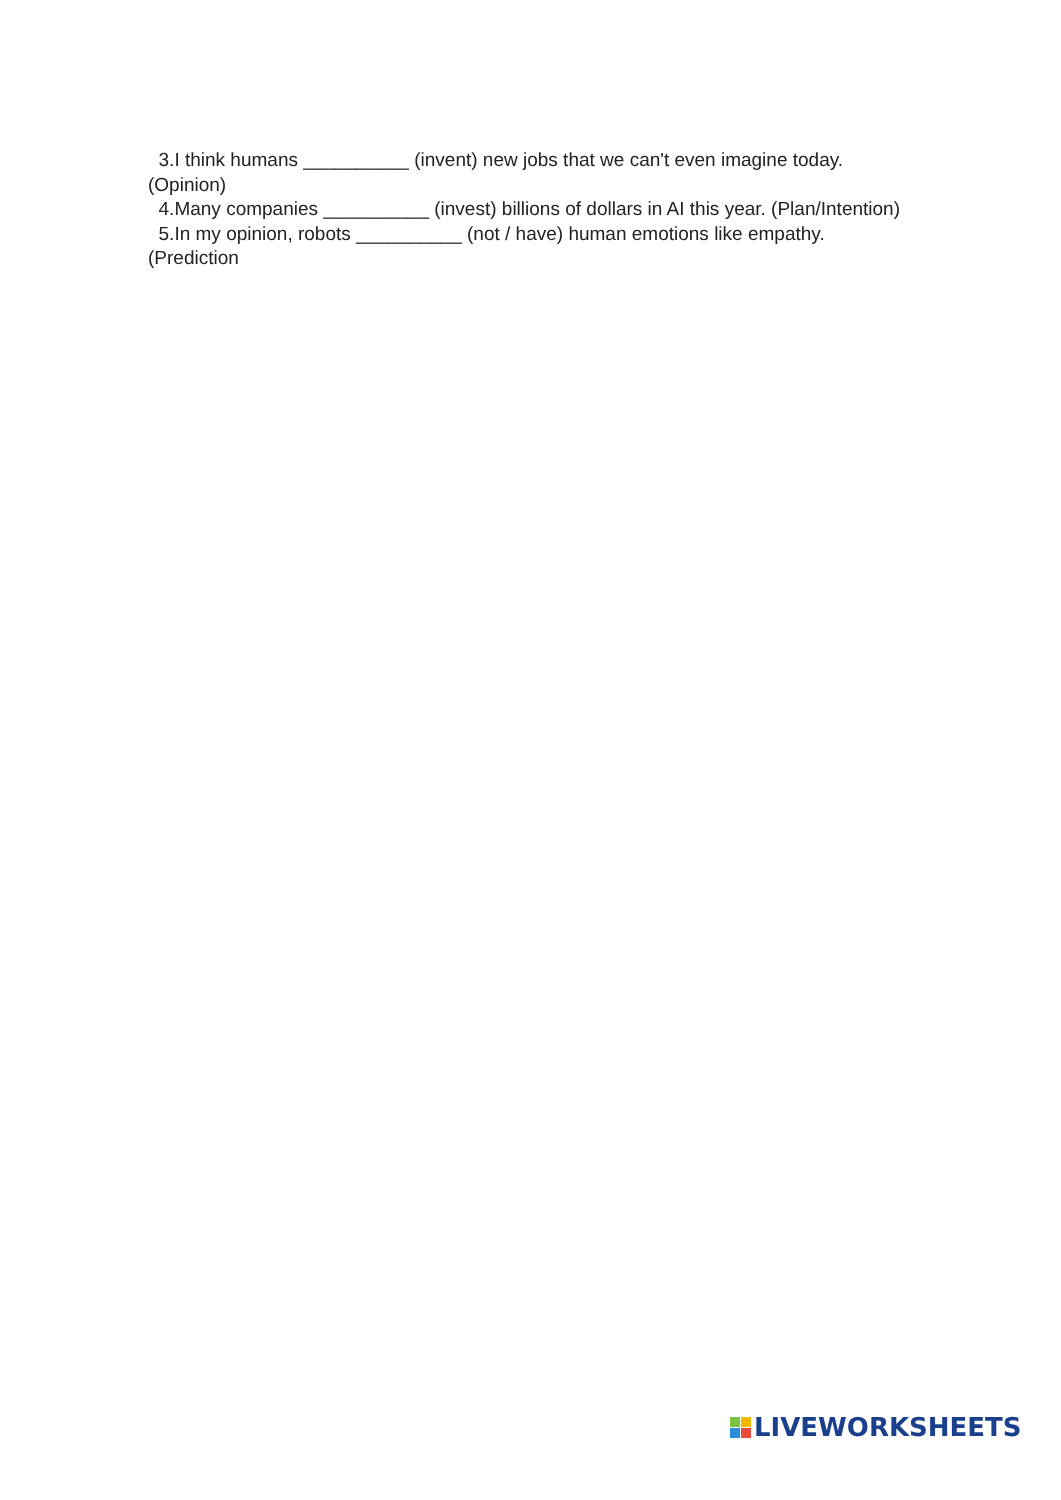3.I think humans __________ (invent) new jobs that we can't even imagine today. (Opinion)
4.Many companies __________ (invest) billions of dollars in AI this year. (Plan/Intention)
5.In my opinion, robots __________ (not / have) human emotions like empathy. (Prediction
LIVEWORKSHEETS